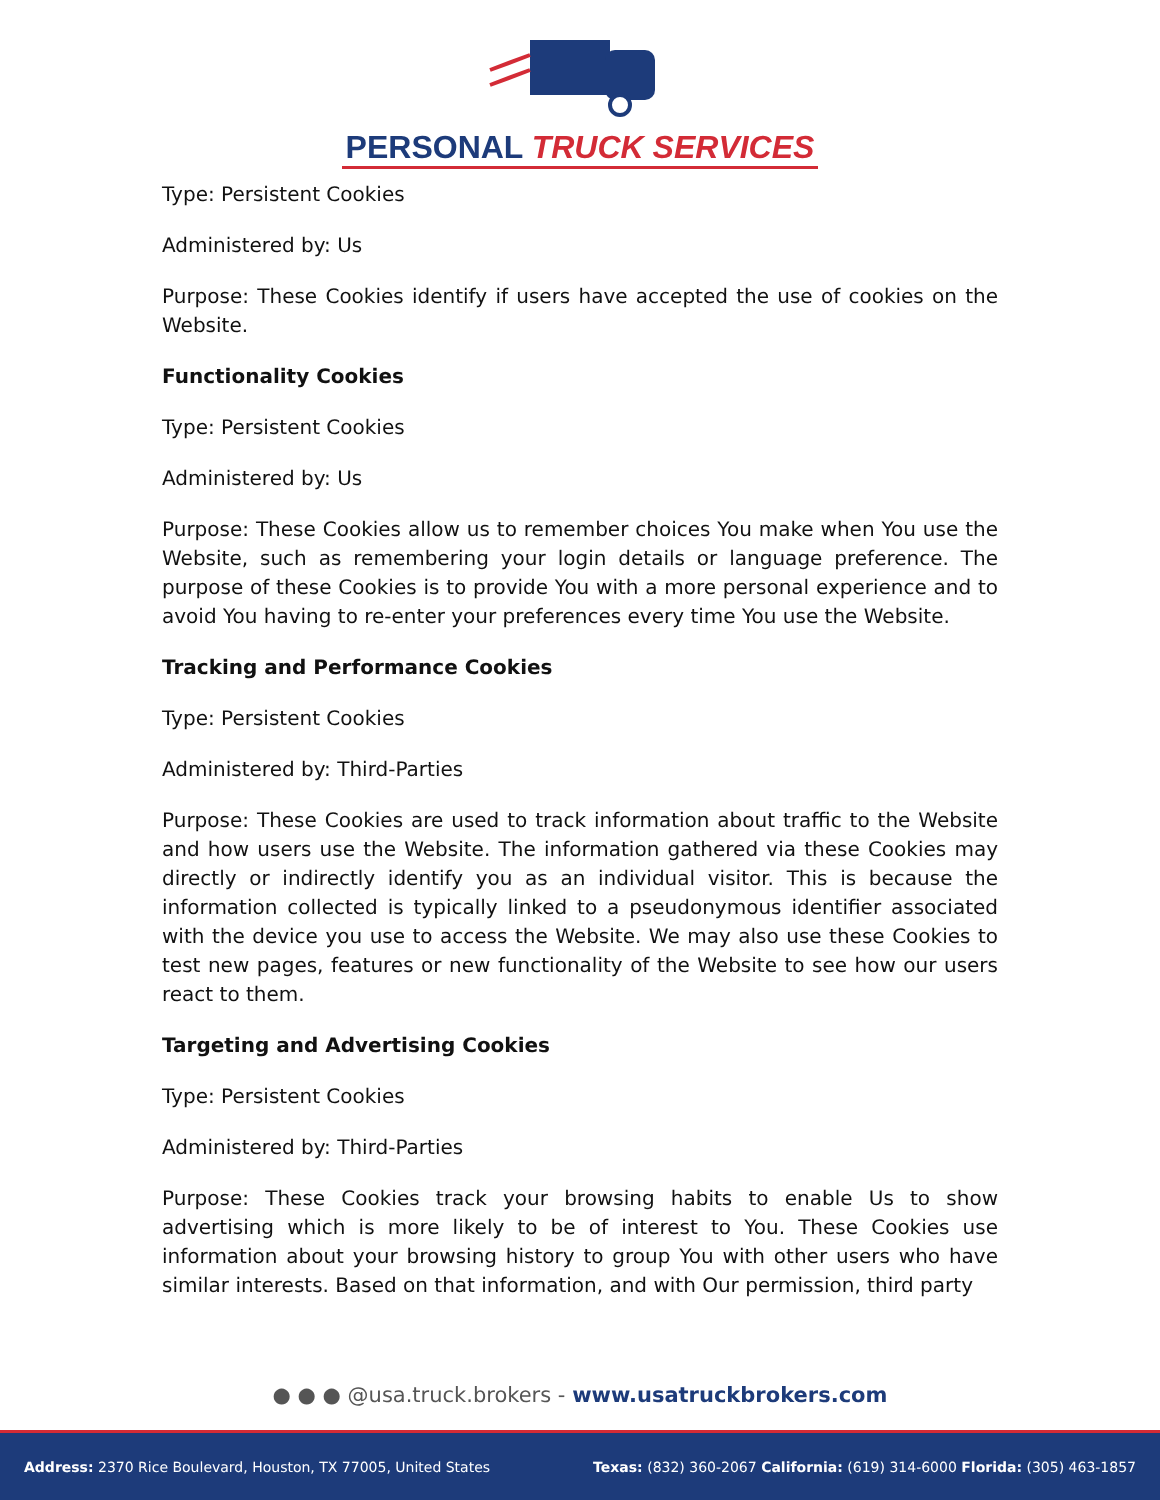PERSONAL TRUCK SERVICES
Type: Persistent Cookies
Administered by: Us
Purpose: These Cookies identify if users have accepted the use of cookies on the Website.
Functionality Cookies
Type: Persistent Cookies
Administered by: Us
Purpose: These Cookies allow us to remember choices You make when You use the Website, such as remembering your login details or language preference. The purpose of these Cookies is to provide You with a more personal experience and to avoid You having to re-enter your preferences every time You use the Website.
Tracking and Performance Cookies
Type: Persistent Cookies
Administered by: Third-Parties
Purpose: These Cookies are used to track information about traffic to the Website and how users use the Website. The information gathered via these Cookies may directly or indirectly identify you as an individual visitor. This is because the information collected is typically linked to a pseudonymous identifier associated with the device you use to access the Website. We may also use these Cookies to test new pages, features or new functionality of the Website to see how our users react to them.
Targeting and Advertising Cookies
Type: Persistent Cookies
Administered by: Third-Parties
Purpose: These Cookies track your browsing habits to enable Us to show advertising which is more likely to be of interest to You. These Cookies use information about your browsing history to group You with other users who have similar interests. Based on that information, and with Our permission, third party
● ● ● @usa.truck.brokers - www.usatruckbrokers.com
Address: 2370 Rice Boulevard, Houston, TX 77005, United States Texas: (832) 360-2067 California: (619) 314-6000 Florida: (305) 463-1857